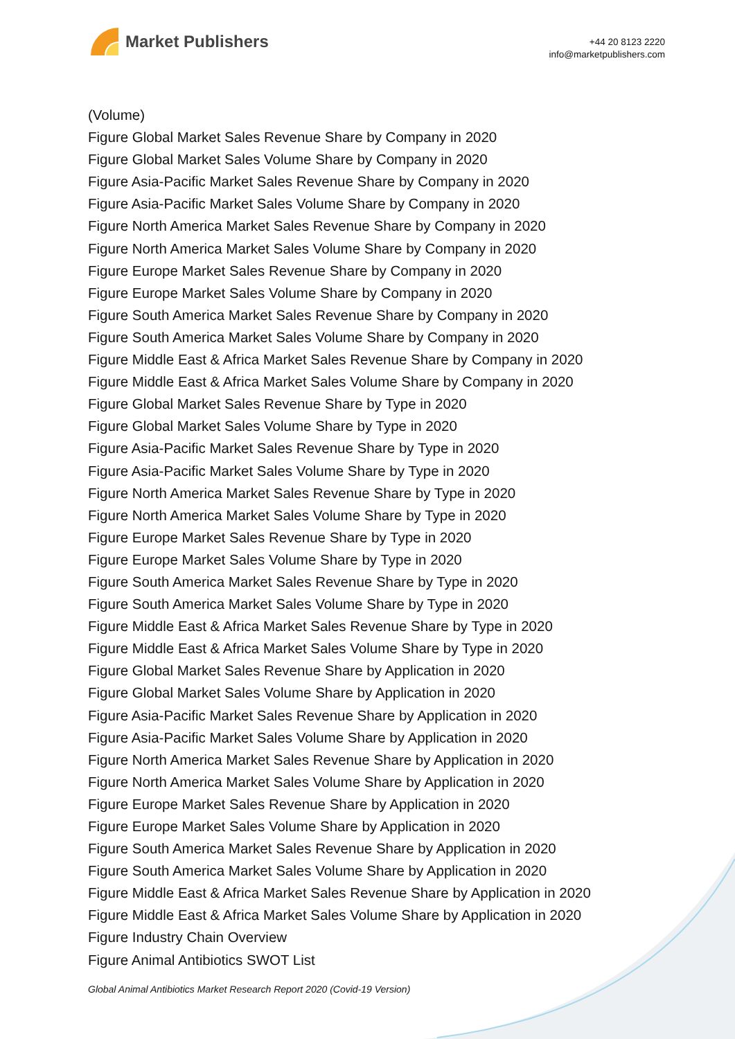Market Publishers
+44 20 8123 2220
info@marketpublishers.com
(Volume)
Figure Global Market Sales Revenue Share by Company in 2020
Figure Global Market Sales Volume Share by Company in 2020
Figure Asia-Pacific Market Sales Revenue Share by Company in 2020
Figure Asia-Pacific Market Sales Volume Share by Company in 2020
Figure North America Market Sales Revenue Share by Company in 2020
Figure North America Market Sales Volume Share by Company in 2020
Figure Europe Market Sales Revenue Share by Company in 2020
Figure Europe Market Sales Volume Share by Company in 2020
Figure South America Market Sales Revenue Share by Company in 2020
Figure South America Market Sales Volume Share by Company in 2020
Figure Middle East & Africa Market Sales Revenue Share by Company in 2020
Figure Middle East & Africa Market Sales Volume Share by Company in 2020
Figure Global Market Sales Revenue Share by Type in 2020
Figure Global Market Sales Volume Share by Type in 2020
Figure Asia-Pacific Market Sales Revenue Share by Type in 2020
Figure Asia-Pacific Market Sales Volume Share by Type in 2020
Figure North America Market Sales Revenue Share by Type in 2020
Figure North America Market Sales Volume Share by Type in 2020
Figure Europe Market Sales Revenue Share by Type in 2020
Figure Europe Market Sales Volume Share by Type in 2020
Figure South America Market Sales Revenue Share by Type in 2020
Figure South America Market Sales Volume Share by Type in 2020
Figure Middle East & Africa Market Sales Revenue Share by Type in 2020
Figure Middle East & Africa Market Sales Volume Share by Type in 2020
Figure Global Market Sales Revenue Share by Application in 2020
Figure Global Market Sales Volume Share by Application in 2020
Figure Asia-Pacific Market Sales Revenue Share by Application in 2020
Figure Asia-Pacific Market Sales Volume Share by Application in 2020
Figure North America Market Sales Revenue Share by Application in 2020
Figure North America Market Sales Volume Share by Application in 2020
Figure Europe Market Sales Revenue Share by Application in 2020
Figure Europe Market Sales Volume Share by Application in 2020
Figure South America Market Sales Revenue Share by Application in 2020
Figure South America Market Sales Volume Share by Application in 2020
Figure Middle East & Africa Market Sales Revenue Share by Application in 2020
Figure Middle East & Africa Market Sales Volume Share by Application in 2020
Figure Industry Chain Overview
Figure Animal Antibiotics SWOT List
Global Animal Antibiotics Market Research Report 2020 (Covid-19 Version)